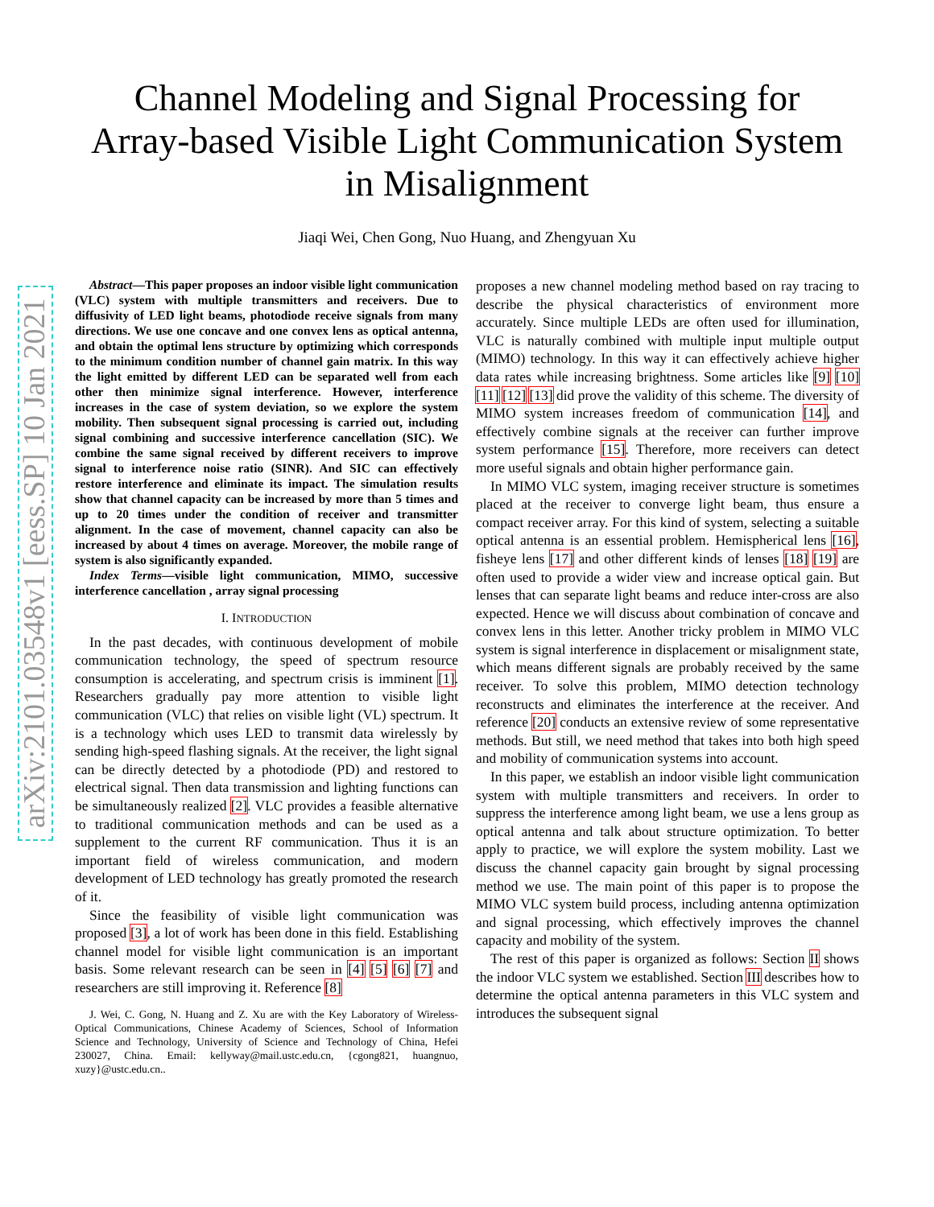arXiv:2101.03548v1 [eess.SP] 10 Jan 2021
Channel Modeling and Signal Processing for
Array-based Visible Light Communication System
in Misalignment
Jiaqi Wei, Chen Gong, Nuo Huang, and Zhengyuan Xu
Abstract—This paper proposes an indoor visible light communication (VLC) system with multiple transmitters and receivers. Due to diffusivity of LED light beams, photodiode receive signals from many directions. We use one concave and one convex lens as optical antenna, and obtain the optimal lens structure by optimizing which corresponds to the minimum condition number of channel gain matrix. In this way the light emitted by different LED can be separated well from each other then minimize signal interference. However, interference increases in the case of system deviation, so we explore the system mobility. Then subsequent signal processing is carried out, including signal combining and successive interference cancellation (SIC). We combine the same signal received by different receivers to improve signal to interference noise ratio (SINR). And SIC can effectively restore interference and eliminate its impact. The simulation results show that channel capacity can be increased by more than 5 times and up to 20 times under the condition of receiver and transmitter alignment. In the case of movement, channel capacity can also be increased by about 4 times on average. Moreover, the mobile range of system is also significantly expanded.
Index Terms—visible light communication, MIMO, successive interference cancellation , array signal processing
I. INTRODUCTION
In the past decades, with continuous development of mobile communication technology, the speed of spectrum resource consumption is accelerating, and spectrum crisis is imminent [1]. Researchers gradually pay more attention to visible light communication (VLC) that relies on visible light (VL) spectrum. It is a technology which uses LED to transmit data wirelessly by sending high-speed flashing signals. At the receiver, the light signal can be directly detected by a photodiode (PD) and restored to electrical signal. Then data transmission and lighting functions can be simultaneously realized [2]. VLC provides a feasible alternative to traditional communication methods and can be used as a supplement to the current RF communication. Thus it is an important field of wireless communication, and modern development of LED technology has greatly promoted the research of it.
Since the feasibility of visible light communication was proposed [3], a lot of work has been done in this field. Establishing channel model for visible light communication is an important basis. Some relevant research can be seen in [4] [5] [6] [7] and researchers are still improving it. Reference [8]
J. Wei, C. Gong, N. Huang and Z. Xu are with the Key Laboratory of Wireless-Optical Communications, Chinese Academy of Sciences, School of Information Science and Technology, University of Science and Technology of China, Hefei 230027, China. Email: kellyway@mail.ustc.edu.cn, {cgong821, huangnuo, xuzy}@ustc.edu.cn..
proposes a new channel modeling method based on ray tracing to describe the physical characteristics of environment more accurately. Since multiple LEDs are often used for illumination, VLC is naturally combined with multiple input multiple output (MIMO) technology. In this way it can effectively achieve higher data rates while increasing brightness. Some articles like [9] [10] [11] [12] [13] did prove the validity of this scheme. The diversity of MIMO system increases freedom of communication [14], and effectively combine signals at the receiver can further improve system performance [15]. Therefore, more receivers can detect more useful signals and obtain higher performance gain.
In MIMO VLC system, imaging receiver structure is sometimes placed at the receiver to converge light beam, thus ensure a compact receiver array. For this kind of system, selecting a suitable optical antenna is an essential problem. Hemispherical lens [16], fisheye lens [17] and other different kinds of lenses [18] [19] are often used to provide a wider view and increase optical gain. But lenses that can separate light beams and reduce inter-cross are also expected. Hence we will discuss about combination of concave and convex lens in this letter. Another tricky problem in MIMO VLC system is signal interference in displacement or misalignment state, which means different signals are probably received by the same receiver. To solve this problem, MIMO detection technology reconstructs and eliminates the interference at the receiver. And reference [20] conducts an extensive review of some representative methods. But still, we need method that takes into both high speed and mobility of communication systems into account.
In this paper, we establish an indoor visible light communication system with multiple transmitters and receivers. In order to suppress the interference among light beam, we use a lens group as optical antenna and talk about structure optimization. To better apply to practice, we will explore the system mobility. Last we discuss the channel capacity gain brought by signal processing method we use. The main point of this paper is to propose the MIMO VLC system build process, including antenna optimization and signal processing, which effectively improves the channel capacity and mobility of the system.
The rest of this paper is organized as follows: Section II shows the indoor VLC system we established. Section III describes how to determine the optical antenna parameters in this VLC system and introduces the subsequent signal